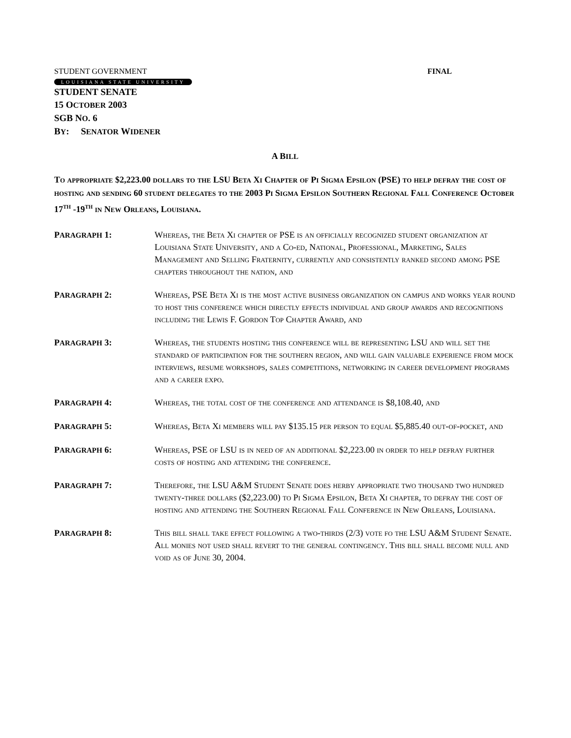STUDENT GOVERNMENT FINAL
LOUISIANA STATE UNIVERSITY
STUDENT SENATE
15 OCTOBER 2003
SGB NO. 6
BY: SENATOR WIDENER
A BILL
To appropriate $2,223.00 dollars to the LSU Beta Xi Chapter of Pi Sigma Epsilon (PSE) to help defray the cost of hosting and sending 60 student delegates to the 2003 Pi Sigma Epsilon Southern Regional Fall Conference October 17<sup>th</sup> -19<sup>th</sup> in New Orleans, Louisiana.
PARAGRAPH 1: Whereas, the Beta Xi chapter of PSE is an officially recognized student organization at Louisiana State University, and a Co-ed, National, Professional, Marketing, Sales Management and Selling Fraternity, currently and consistently ranked second among PSE chapters throughout the nation, and
PARAGRAPH 2: Whereas, PSE Beta Xi is the most active business organization on campus and works year round to host this conference which directly effects individual and group awards and recognitions including the Lewis F. Gordon Top Chapter Award, and
PARAGRAPH 3: Whereas, the students hosting this conference will be representing LSU and will set the standard of participation for the southern region, and will gain valuable experience from mock interviews, resume workshops, sales competitions, networking in career development programs and a career expo.
PARAGRAPH 4: Whereas, the total cost of the conference and attendance is $8,108.40, and
PARAGRAPH 5: Whereas, Beta Xi members will pay $135.15 per person to equal $5,885.40 out-of-pocket, and
PARAGRAPH 6: Whereas, PSE of LSU is in need of an additional $2,223.00 in order to help defray further costs of hosting and attending the conference.
PARAGRAPH 7: Therefore, the LSU A&M Student Senate does herby appropriate two thousand two hundred twenty-three dollars ($2,223.00) to Pi Sigma Epsilon, Beta Xi chapter, to defray the cost of hosting and attending the Southern Regional Fall Conference in New Orleans, Louisiana.
PARAGRAPH 8: This bill shall take effect following a two-thirds (2/3) vote fo the LSU A&M Student Senate. All monies not used shall revert to the general contingency. This bill shall become null and void as of June 30, 2004.